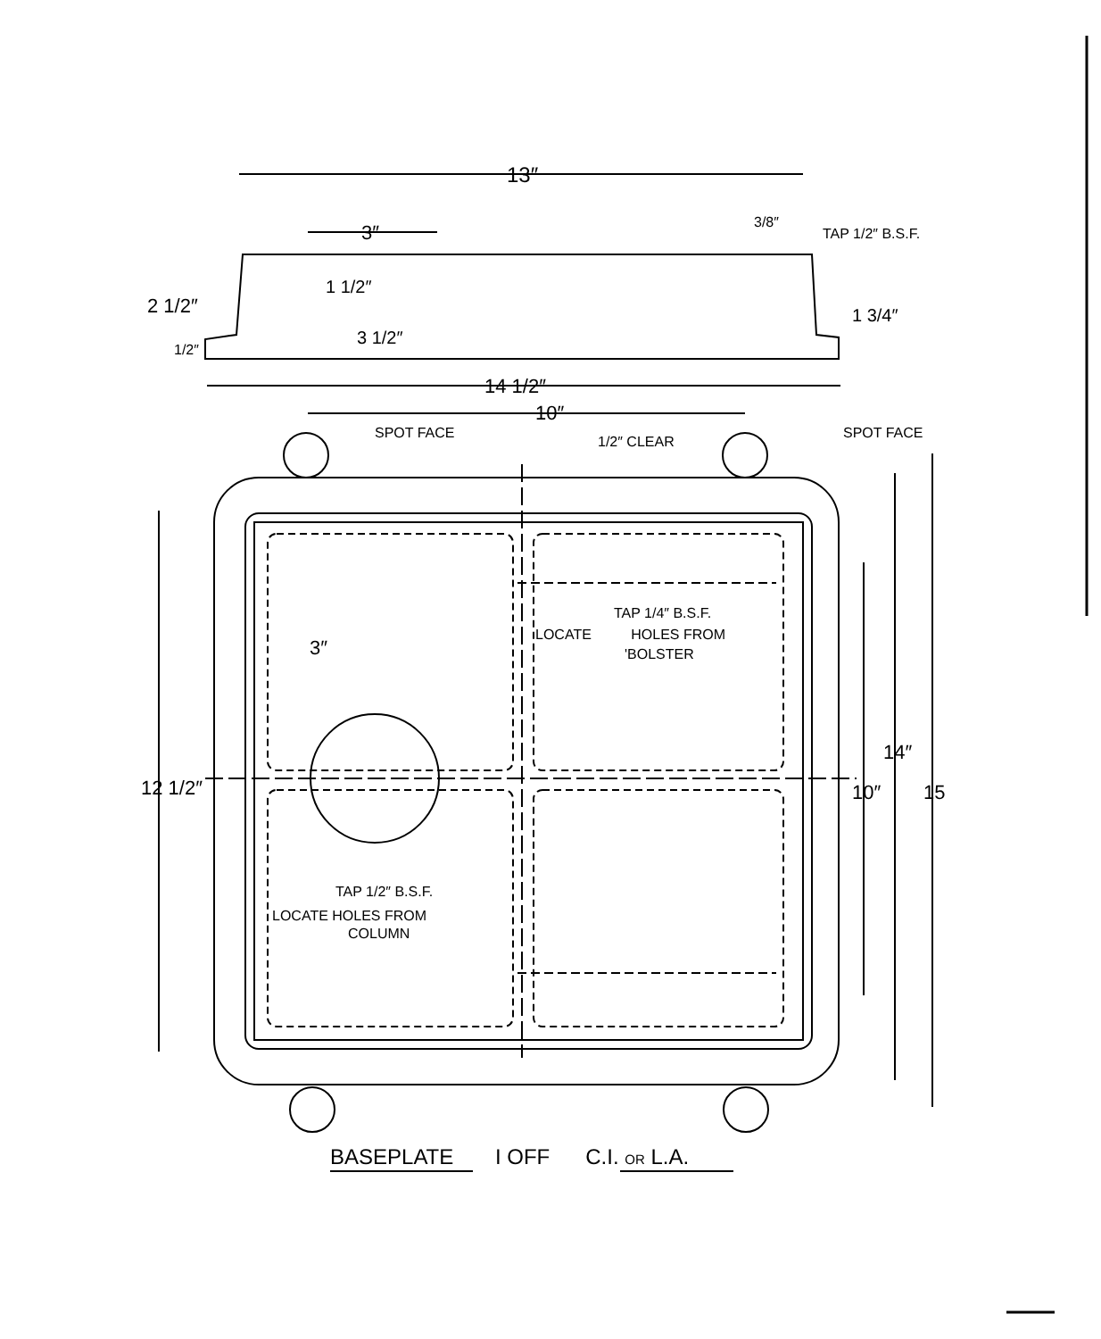13″
3/8″
TAP 1/2″ B.S.F.
3″
2 1/2″
1 1/2″
1 3/4″
1/2″
3 1/2″
14 1/2″
10″
SPOT FACE
1/2″ CLEAR
SPOT FACE
TAP 1/4″ B.S.F.
LOCATE HOLES FROM
'BOLSTER
3″
14″
12 1/2″ 10″ 15
TAP 1/2″ B.S.F.
LOCATE HOLES FROM
COLUMN
BASEPLATE I OFF C.I. OR L.A.